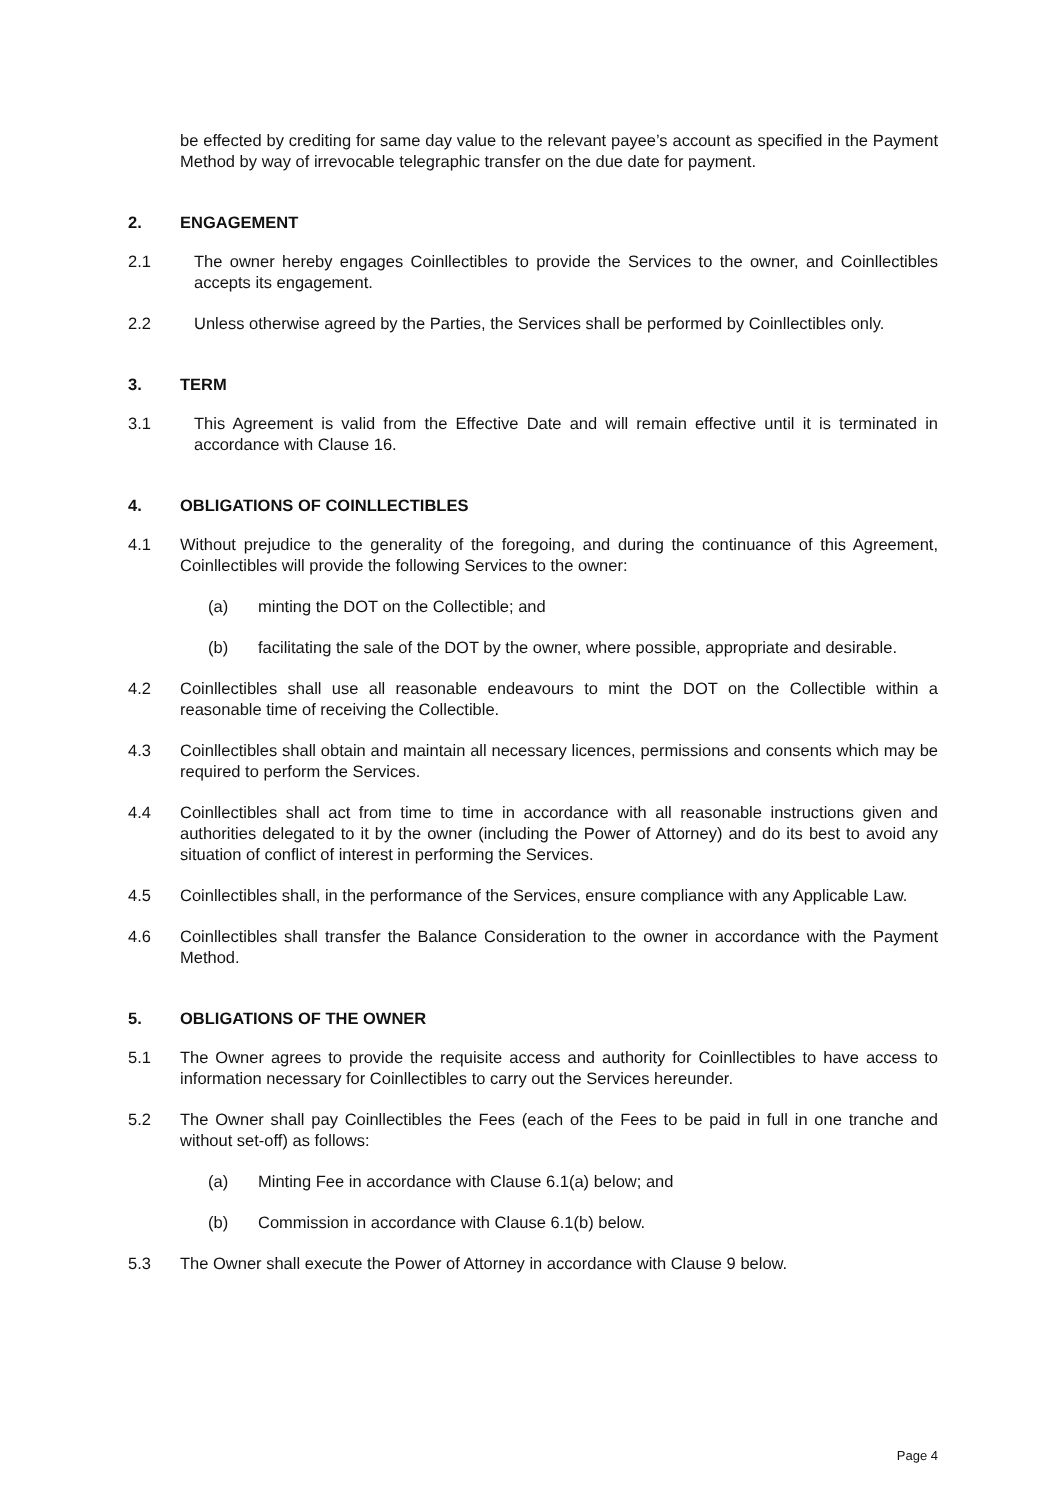be effected by crediting for same day value to the relevant payee’s account as specified in the Payment Method by way of irrevocable telegraphic transfer on the due date for payment.
2. ENGAGEMENT
2.1 The owner hereby engages Coinllectibles to provide the Services to the owner, and Coinllectibles accepts its engagement.
2.2 Unless otherwise agreed by the Parties, the Services shall be performed by Coinllectibles only.
3. TERM
3.1 This Agreement is valid from the Effective Date and will remain effective until it is terminated in accordance with Clause 16.
4. OBLIGATIONS OF COINLLECTIBLES
4.1 Without prejudice to the generality of the foregoing, and during the continuance of this Agreement, Coinllectibles will provide the following Services to the owner:
(a) minting the DOT on the Collectible; and
(b) facilitating the sale of the DOT by the owner, where possible, appropriate and desirable.
4.2 Coinllectibles shall use all reasonable endeavours to mint the DOT on the Collectible within a reasonable time of receiving the Collectible.
4.3 Coinllectibles shall obtain and maintain all necessary licences, permissions and consents which may be required to perform the Services.
4.4 Coinllectibles shall act from time to time in accordance with all reasonable instructions given and authorities delegated to it by the owner (including the Power of Attorney) and do its best to avoid any situation of conflict of interest in performing the Services.
4.5 Coinllectibles shall, in the performance of the Services, ensure compliance with any Applicable Law.
4.6 Coinllectibles shall transfer the Balance Consideration to the owner in accordance with the Payment Method.
5. OBLIGATIONS OF THE OWNER
5.1 The Owner agrees to provide the requisite access and authority for Coinllectibles to have access to information necessary for Coinllectibles to carry out the Services hereunder.
5.2 The Owner shall pay Coinllectibles the Fees (each of the Fees to be paid in full in one tranche and without set-off) as follows:
(a) Minting Fee in accordance with Clause 6.1(a) below; and
(b) Commission in accordance with Clause 6.1(b) below.
5.3 The Owner shall execute the Power of Attorney in accordance with Clause 9 below.
Page 4